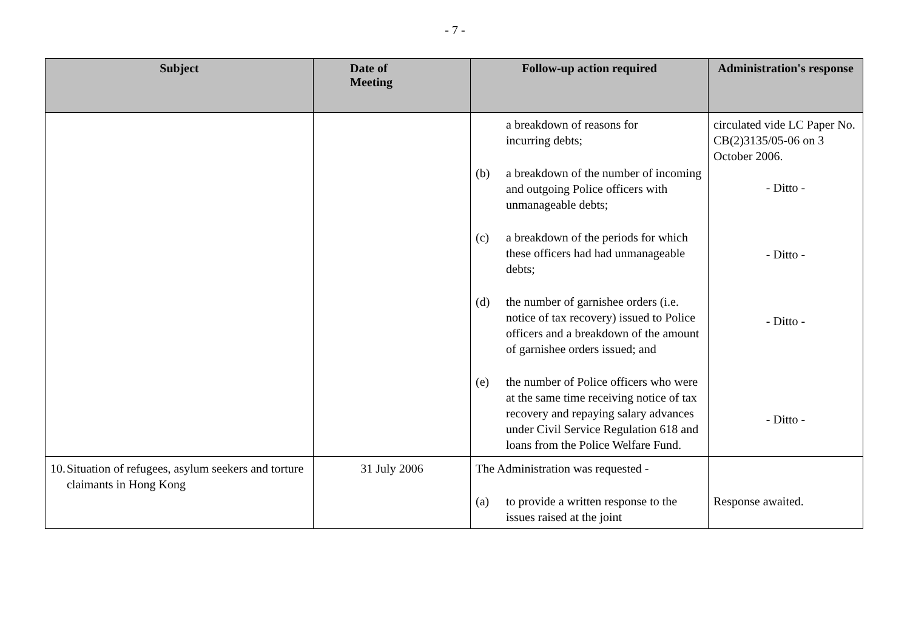- 7 -
| Subject | Date of Meeting | Follow-up action required | Administration's response |
| --- | --- | --- | --- |
| | | a breakdown of reasons for incurring debts; (b) a breakdown of the number of incoming and outgoing Police officers with unmanageable debts; (c) a breakdown of the periods for which these officers had had unmanageable debts; (d) the number of garnishee orders (i.e. notice of tax recovery) issued to Police officers and a breakdown of the amount of garnishee orders issued; and (e) the number of Police officers who were at the same time receiving notice of tax recovery and repaying salary advances under Civil Service Regulation 618 and loans from the Police Welfare Fund. | circulated vide LC Paper No. CB(2)3135/05-06 on 3 October 2006. - Ditto - - Ditto - - Ditto - - Ditto - |
| 10. Situation of refugees, asylum seekers and torture claimants in Hong Kong | 31 July 2006 | The Administration was requested - (a) to provide a written response to the issues raised at the joint | Response awaited. |